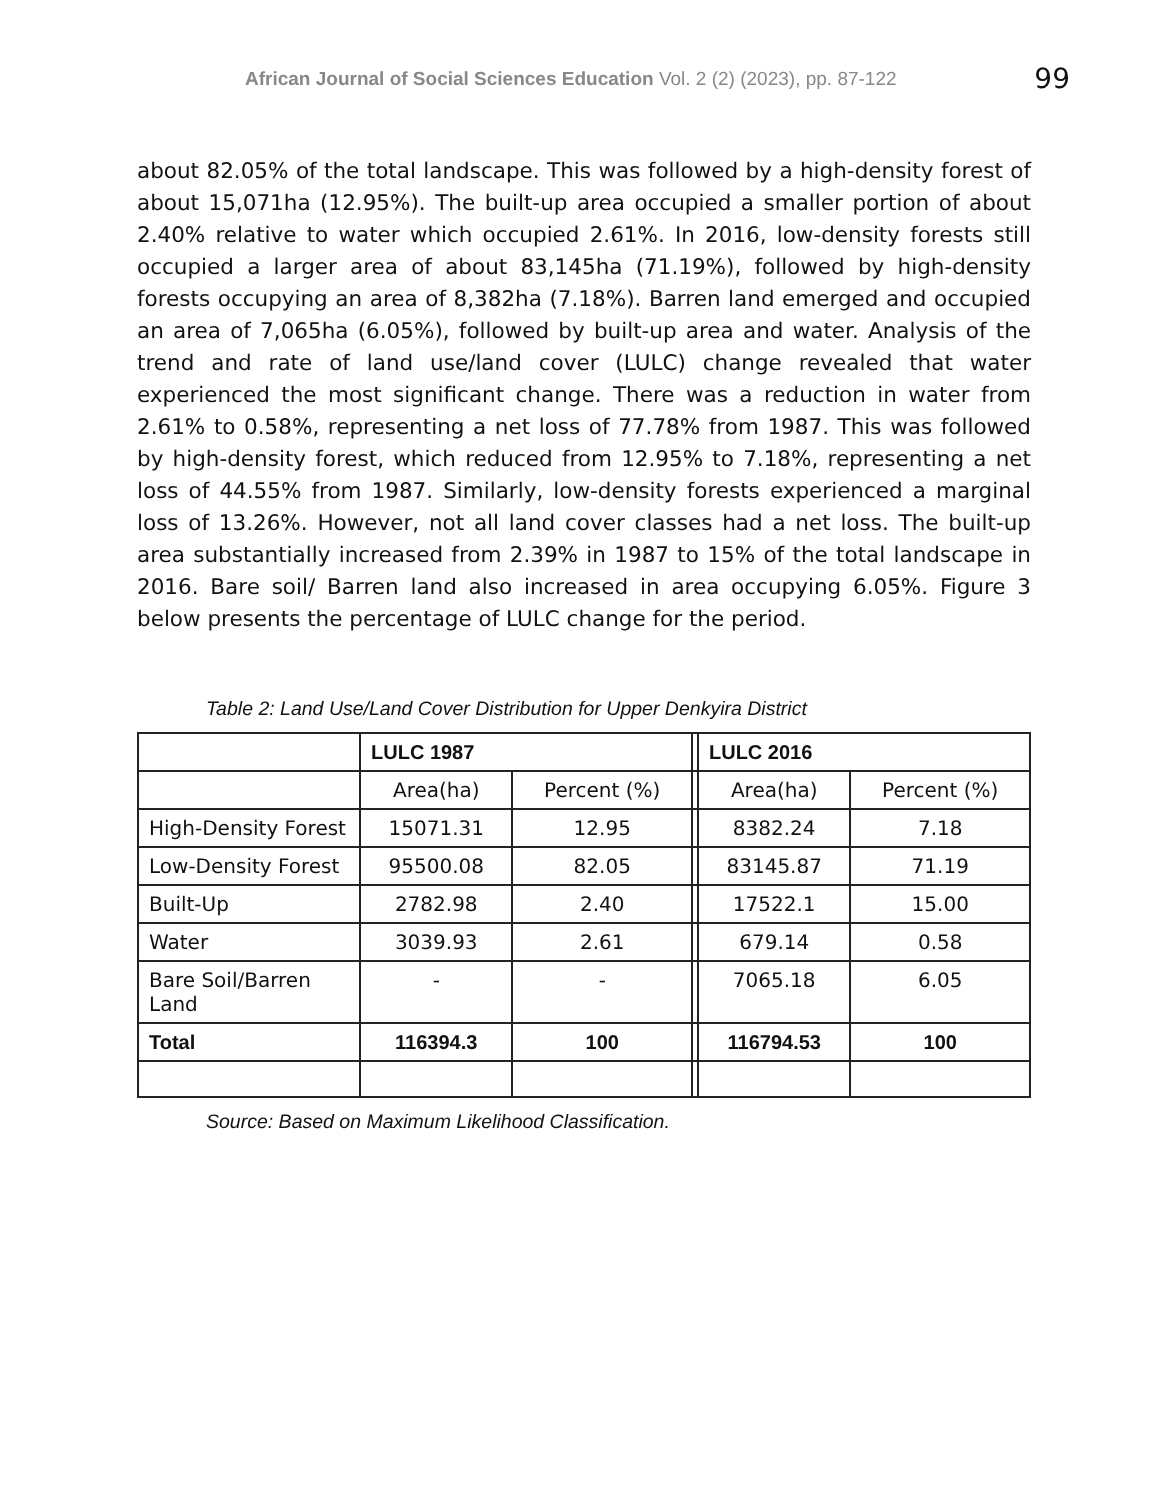African Journal of Social Sciences Education Vol. 2 (2) (2023), pp. 87-122
99
about 82.05% of the total landscape. This was followed by a high-density forest of about 15,071ha (12.95%). The built-up area occupied a smaller portion of about 2.40% relative to water which occupied 2.61%. In 2016, low-density forests still occupied a larger area of about 83,145ha (71.19%), followed by high-density forests occupying an area of 8,382ha (7.18%). Barren land emerged and occupied an area of 7,065ha (6.05%), followed by built-up area and water. Analysis of the trend and rate of land use/land cover (LULC) change revealed that water experienced the most significant change. There was a reduction in water from 2.61% to 0.58%, representing a net loss of 77.78% from 1987. This was followed by high-density forest, which reduced from 12.95% to 7.18%, representing a net loss of 44.55% from 1987. Similarly, low-density forests experienced a marginal loss of 13.26%. However, not all land cover classes had a net loss. The built-up area substantially increased from 2.39% in 1987 to 15% of the total landscape in 2016. Bare soil/ Barren land also increased in area occupying 6.05%. Figure 3 below presents the percentage of LULC change for the period.
Table 2: Land Use/Land Cover Distribution for Upper Denkyira District
| | LULC 1987 | | | LULC 2016 | |
| | Area(ha) | Percent (%) | | Area(ha) | Percent (%) |
| High-Density Forest | 15071.31 | 12.95 | | 8382.24 | 7.18 |
| Low-Density Forest | 95500.08 | 82.05 | | 83145.87 | 71.19 |
| Built-Up | 2782.98 | 2.40 | | 17522.1 | 15.00 |
| Water | 3039.93 | 2.61 | | 679.14 | 0.58 |
| Bare Soil/Barren Land | - | - | | 7065.18 | 6.05 |
| Total | 116394.3 | 100 | | 116794.53 | 100 |
Source: Based on Maximum Likelihood Classification.